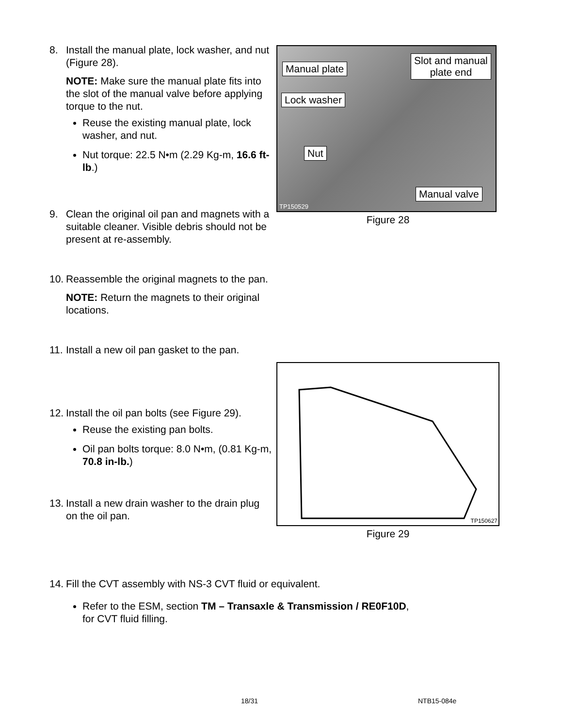8. Install the manual plate, lock washer, and nut (Figure 28).
NOTE: Make sure the manual plate fits into the slot of the manual valve before applying torque to the nut.
Reuse the existing manual plate, lock washer, and nut.
Nut torque: 22.5 N•m (2.29 Kg-m, 16.6 ft-lb.)
9. Clean the original oil pan and magnets with a suitable cleaner. Visible debris should not be present at re-assembly.
10. Reassemble the original magnets to the pan.
NOTE: Return the magnets to their original locations.
11. Install a new oil pan gasket to the pan.
12. Install the oil pan bolts (see Figure 29).
Reuse the existing pan bolts.
Oil pan bolts torque: 8.0 N•m, (0.81 Kg-m, 70.8 in-lb.)
13. Install a new drain washer to the drain plug on the oil pan.
Manual plate
Slot and manual
plate end
Lock washer
Nut
Manual valve
TP150529
Figure 28
TP150627
Figure 29
14. Fill the CVT assembly with NS-3 CVT fluid or equivalent.
Refer to the ESM, section TM – Transaxle & Transmission / RE0F10D,
for CVT fluid filling.
18/31 NTB15-084e